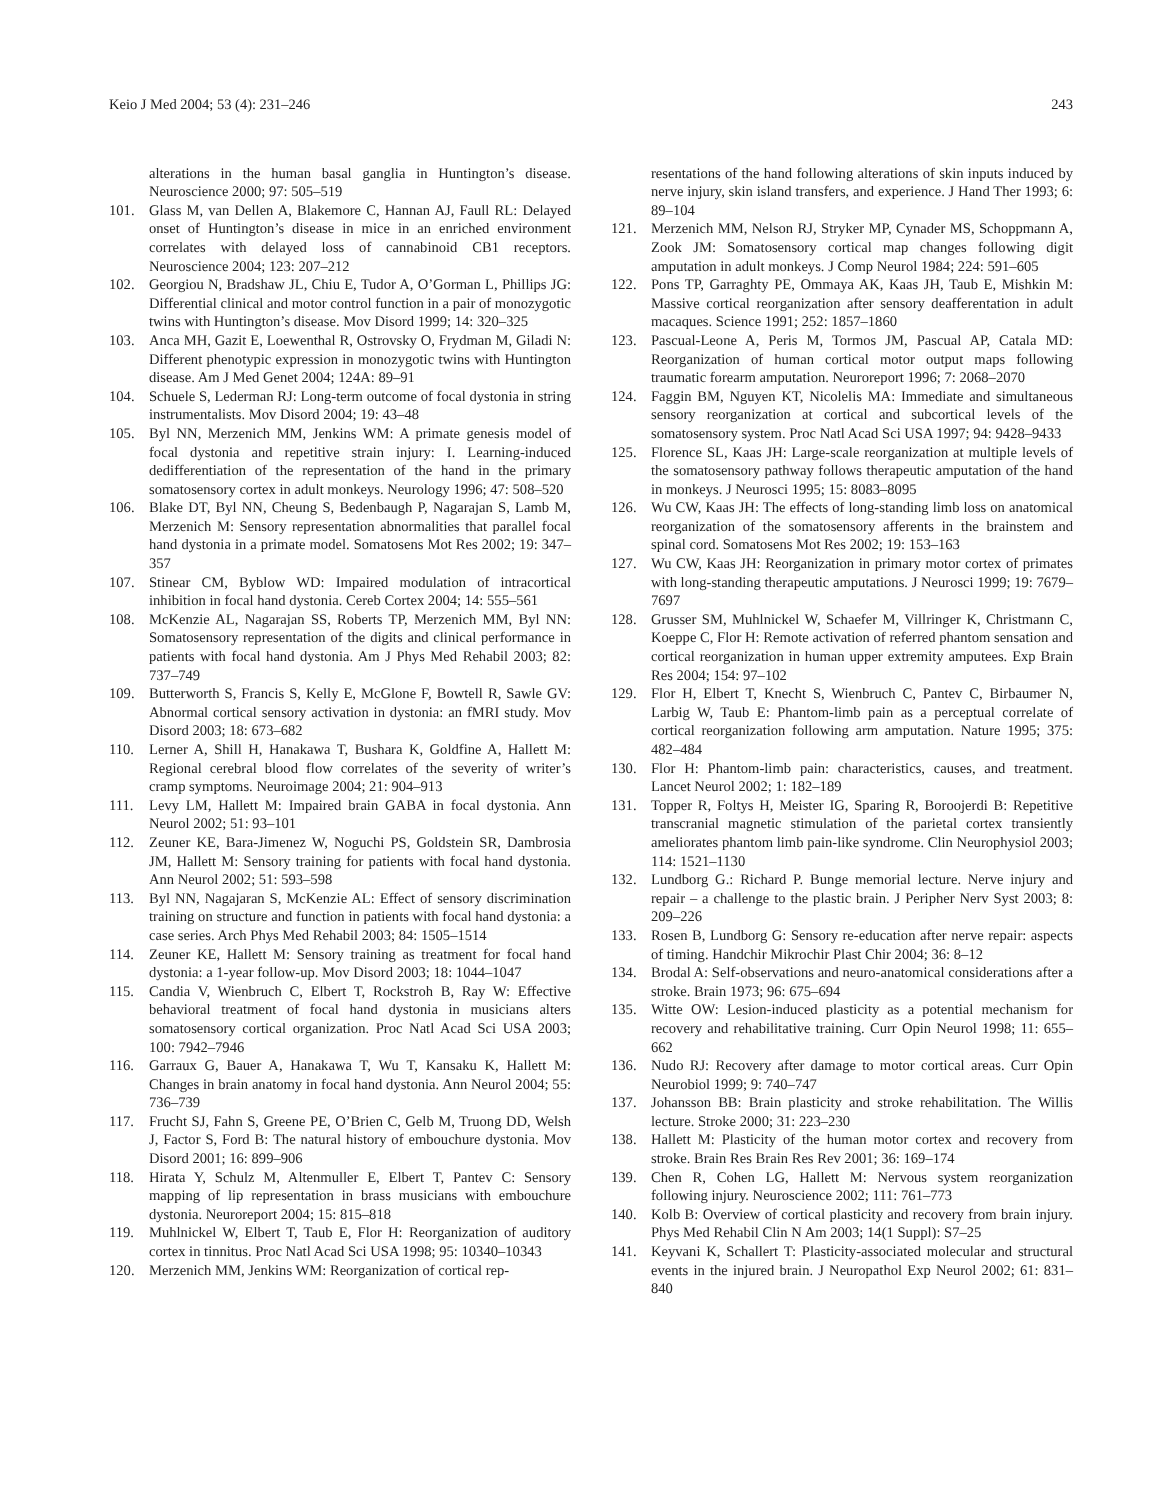Keio J Med 2004; 53 (4): 231–246 243
alterations in the human basal ganglia in Huntington’s disease. Neuroscience 2000; 97: 505–519
101. Glass M, van Dellen A, Blakemore C, Hannan AJ, Faull RL: Delayed onset of Huntington’s disease in mice in an enriched environment correlates with delayed loss of cannabinoid CB1 receptors. Neuroscience 2004; 123: 207–212
102. Georgiou N, Bradshaw JL, Chiu E, Tudor A, O’Gorman L, Phillips JG: Differential clinical and motor control function in a pair of monozygotic twins with Huntington’s disease. Mov Disord 1999; 14: 320–325
103. Anca MH, Gazit E, Loewenthal R, Ostrovsky O, Frydman M, Giladi N: Different phenotypic expression in monozygotic twins with Huntington disease. Am J Med Genet 2004; 124A: 89–91
104. Schuele S, Lederman RJ: Long-term outcome of focal dystonia in string instrumentalists. Mov Disord 2004; 19: 43–48
105. Byl NN, Merzenich MM, Jenkins WM: A primate genesis model of focal dystonia and repetitive strain injury: I. Learning-induced dedifferentiation of the representation of the hand in the primary somatosensory cortex in adult monkeys. Neurology 1996; 47: 508–520
106. Blake DT, Byl NN, Cheung S, Bedenbaugh P, Nagarajan S, Lamb M, Merzenich M: Sensory representation abnormalities that parallel focal hand dystonia in a primate model. Somatosens Mot Res 2002; 19: 347–357
107. Stinear CM, Byblow WD: Impaired modulation of intracortical inhibition in focal hand dystonia. Cereb Cortex 2004; 14: 555–561
108. McKenzie AL, Nagarajan SS, Roberts TP, Merzenich MM, Byl NN: Somatosensory representation of the digits and clinical performance in patients with focal hand dystonia. Am J Phys Med Rehabil 2003; 82: 737–749
109. Butterworth S, Francis S, Kelly E, McGlone F, Bowtell R, Sawle GV: Abnormal cortical sensory activation in dystonia: an fMRI study. Mov Disord 2003; 18: 673–682
110. Lerner A, Shill H, Hanakawa T, Bushara K, Goldfine A, Hallett M: Regional cerebral blood flow correlates of the severity of writer’s cramp symptoms. Neuroimage 2004; 21: 904–913
111. Levy LM, Hallett M: Impaired brain GABA in focal dystonia. Ann Neurol 2002; 51: 93–101
112. Zeuner KE, Bara-Jimenez W, Noguchi PS, Goldstein SR, Dambrosia JM, Hallett M: Sensory training for patients with focal hand dystonia. Ann Neurol 2002; 51: 593–598
113. Byl NN, Nagajaran S, McKenzie AL: Effect of sensory discrimination training on structure and function in patients with focal hand dystonia: a case series. Arch Phys Med Rehabil 2003; 84: 1505–1514
114. Zeuner KE, Hallett M: Sensory training as treatment for focal hand dystonia: a 1-year follow-up. Mov Disord 2003; 18: 1044–1047
115. Candia V, Wienbruch C, Elbert T, Rockstroh B, Ray W: Effective behavioral treatment of focal hand dystonia in musicians alters somatosensory cortical organization. Proc Natl Acad Sci USA 2003; 100: 7942–7946
116. Garraux G, Bauer A, Hanakawa T, Wu T, Kansaku K, Hallett M: Changes in brain anatomy in focal hand dystonia. Ann Neurol 2004; 55: 736–739
117. Frucht SJ, Fahn S, Greene PE, O’Brien C, Gelb M, Truong DD, Welsh J, Factor S, Ford B: The natural history of embouchure dystonia. Mov Disord 2001; 16: 899–906
118. Hirata Y, Schulz M, Altenmuller E, Elbert T, Pantev C: Sensory mapping of lip representation in brass musicians with embouchure dystonia. Neuroreport 2004; 15: 815–818
119. Muhlnickel W, Elbert T, Taub E, Flor H: Reorganization of auditory cortex in tinnitus. Proc Natl Acad Sci USA 1998; 95: 10340–10343
120. Merzenich MM, Jenkins WM: Reorganization of cortical rep-
resentations of the hand following alterations of skin inputs induced by nerve injury, skin island transfers, and experience. J Hand Ther 1993; 6: 89–104
121. Merzenich MM, Nelson RJ, Stryker MP, Cynader MS, Schoppmann A, Zook JM: Somatosensory cortical map changes following digit amputation in adult monkeys. J Comp Neurol 1984; 224: 591–605
122. Pons TP, Garraghty PE, Ommaya AK, Kaas JH, Taub E, Mishkin M: Massive cortical reorganization after sensory deafferentation in adult macaques. Science 1991; 252: 1857–1860
123. Pascual-Leone A, Peris M, Tormos JM, Pascual AP, Catala MD: Reorganization of human cortical motor output maps following traumatic forearm amputation. Neuroreport 1996; 7: 2068–2070
124. Faggin BM, Nguyen KT, Nicolelis MA: Immediate and simultaneous sensory reorganization at cortical and subcortical levels of the somatosensory system. Proc Natl Acad Sci USA 1997; 94: 9428–9433
125. Florence SL, Kaas JH: Large-scale reorganization at multiple levels of the somatosensory pathway follows therapeutic amputation of the hand in monkeys. J Neurosci 1995; 15: 8083–8095
126. Wu CW, Kaas JH: The effects of long-standing limb loss on anatomical reorganization of the somatosensory afferents in the brainstem and spinal cord. Somatosens Mot Res 2002; 19: 153–163
127. Wu CW, Kaas JH: Reorganization in primary motor cortex of primates with long-standing therapeutic amputations. J Neurosci 1999; 19: 7679–7697
128. Grusser SM, Muhlnickel W, Schaefer M, Villringer K, Christmann C, Koeppe C, Flor H: Remote activation of referred phantom sensation and cortical reorganization in human upper extremity amputees. Exp Brain Res 2004; 154: 97–102
129. Flor H, Elbert T, Knecht S, Wienbruch C, Pantev C, Birbaumer N, Larbig W, Taub E: Phantom-limb pain as a perceptual correlate of cortical reorganization following arm amputation. Nature 1995; 375: 482–484
130. Flor H: Phantom-limb pain: characteristics, causes, and treatment. Lancet Neurol 2002; 1: 182–189
131. Topper R, Foltys H, Meister IG, Sparing R, Boroojerdi B: Repetitive transcranial magnetic stimulation of the parietal cortex transiently ameliorates phantom limb pain-like syndrome. Clin Neurophysiol 2003; 114: 1521–1130
132. Lundborg G.: Richard P. Bunge memorial lecture. Nerve injury and repair – a challenge to the plastic brain. J Peripher Nerv Syst 2003; 8: 209–226
133. Rosen B, Lundborg G: Sensory re-education after nerve repair: aspects of timing. Handchir Mikrochir Plast Chir 2004; 36: 8–12
134. Brodal A: Self-observations and neuro-anatomical considerations after a stroke. Brain 1973; 96: 675–694
135. Witte OW: Lesion-induced plasticity as a potential mechanism for recovery and rehabilitative training. Curr Opin Neurol 1998; 11: 655–662
136. Nudo RJ: Recovery after damage to motor cortical areas. Curr Opin Neurobiol 1999; 9: 740–747
137. Johansson BB: Brain plasticity and stroke rehabilitation. The Willis lecture. Stroke 2000; 31: 223–230
138. Hallett M: Plasticity of the human motor cortex and recovery from stroke. Brain Res Brain Res Rev 2001; 36: 169–174
139. Chen R, Cohen LG, Hallett M: Nervous system reorganization following injury. Neuroscience 2002; 111: 761–773
140. Kolb B: Overview of cortical plasticity and recovery from brain injury. Phys Med Rehabil Clin N Am 2003; 14(1 Suppl): S7–25
141. Keyvani K, Schallert T: Plasticity-associated molecular and structural events in the injured brain. J Neuropathol Exp Neurol 2002; 61: 831–840